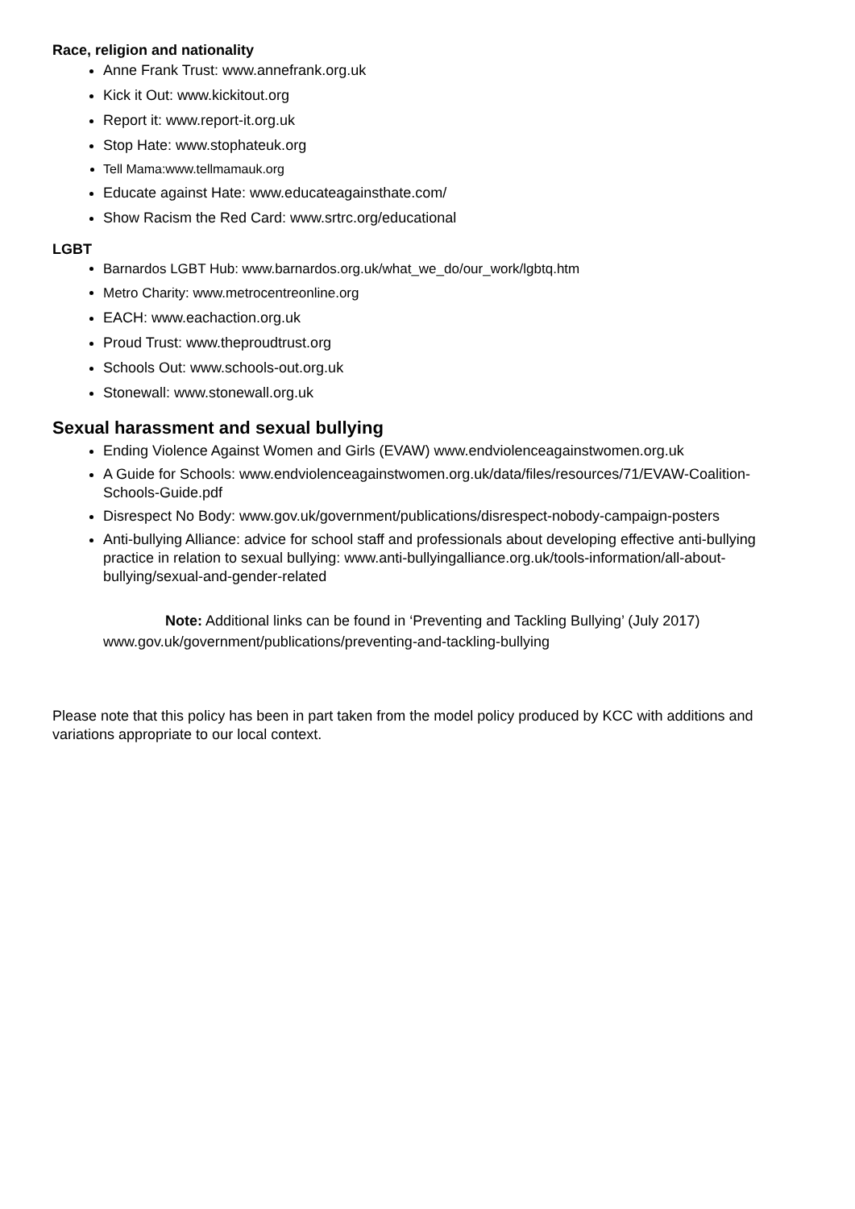Race, religion and nationality
Anne Frank Trust: www.annefrank.org.uk
Kick it Out: www.kickitout.org
Report it: www.report-it.org.uk
Stop Hate: www.stophateuk.org
Tell Mama:www.tellmamauk.org
Educate against Hate: www.educateagainsthate.com/
Show Racism the Red Card: www.srtrc.org/educational
LGBT
Barnardos LGBT Hub: www.barnardos.org.uk/what_we_do/our_work/lgbtq.htm
Metro Charity: www.metrocentreonline.org
EACH: www.eachaction.org.uk
Proud Trust: www.theproudtrust.org
Schools Out: www.schools-out.org.uk
Stonewall: www.stonewall.org.uk
Sexual harassment and sexual bullying
Ending Violence Against Women and Girls (EVAW) www.endviolenceagainstwomen.org.uk
A Guide for Schools: www.endviolenceagainstwomen.org.uk/data/files/resources/71/EVAW-Coalition-Schools-Guide.pdf
Disrespect No Body: www.gov.uk/government/publications/disrespect-nobody-campaign-posters
Anti-bullying Alliance: advice for school staff and professionals about developing effective anti-bullying practice in relation to sexual bullying: www.anti-bullyingalliance.org.uk/tools-information/all-about-bullying/sexual-and-gender-related
Note: Additional links can be found in ‘Preventing and Tackling Bullying’ (July 2017)
www.gov.uk/government/publications/preventing-and-tackling-bullying
Please note that this policy has been in part taken from the model policy produced by KCC with additions and variations appropriate to our local context.